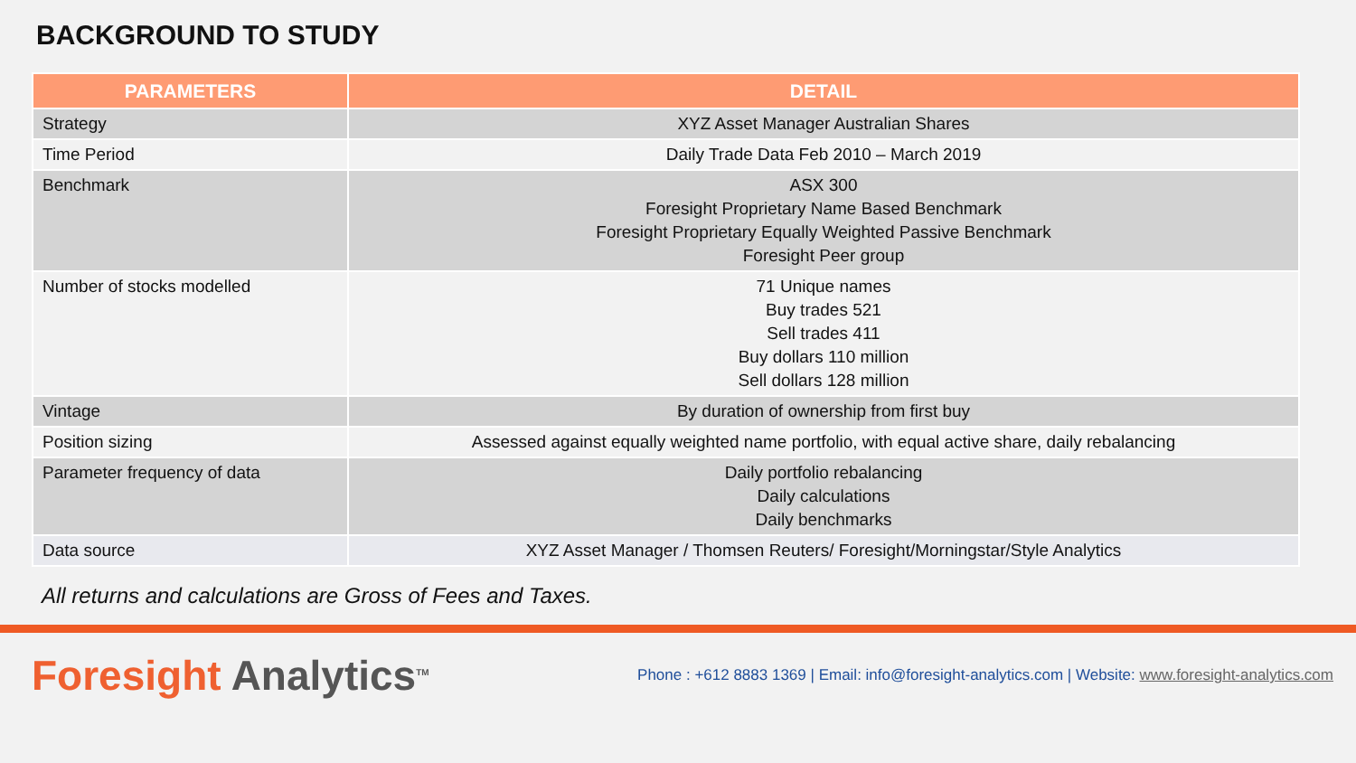BACKGROUND TO STUDY
| PARAMETERS | DETAIL |
| --- | --- |
| Strategy | XYZ Asset Manager Australian Shares |
| Time Period | Daily Trade Data Feb 2010 – March 2019 |
| Benchmark | ASX 300 Foresight Proprietary Name Based Benchmark Foresight Proprietary Equally Weighted Passive Benchmark Foresight Peer group |
| Number of stocks modelled | 71 Unique names Buy trades 521 Sell trades 411 Buy dollars 110 million Sell dollars 128 million |
| Vintage | By duration of ownership from first buy |
| Position sizing | Assessed against equally weighted name portfolio, with equal active share, daily rebalancing |
| Parameter frequency of data | Daily portfolio rebalancing Daily calculations Daily benchmarks |
| Data source | XYZ Asset Manager / Thomsen Reuters/ Foresight/Morningstar/Style Analytics |
All returns and calculations are Gross of Fees and Taxes.
Foresight Analytics<sup>TM</sup>
Phone : +612 8883 1369 | Email: info@foresight-analytics.com | Website: www.foresight-analytics.com